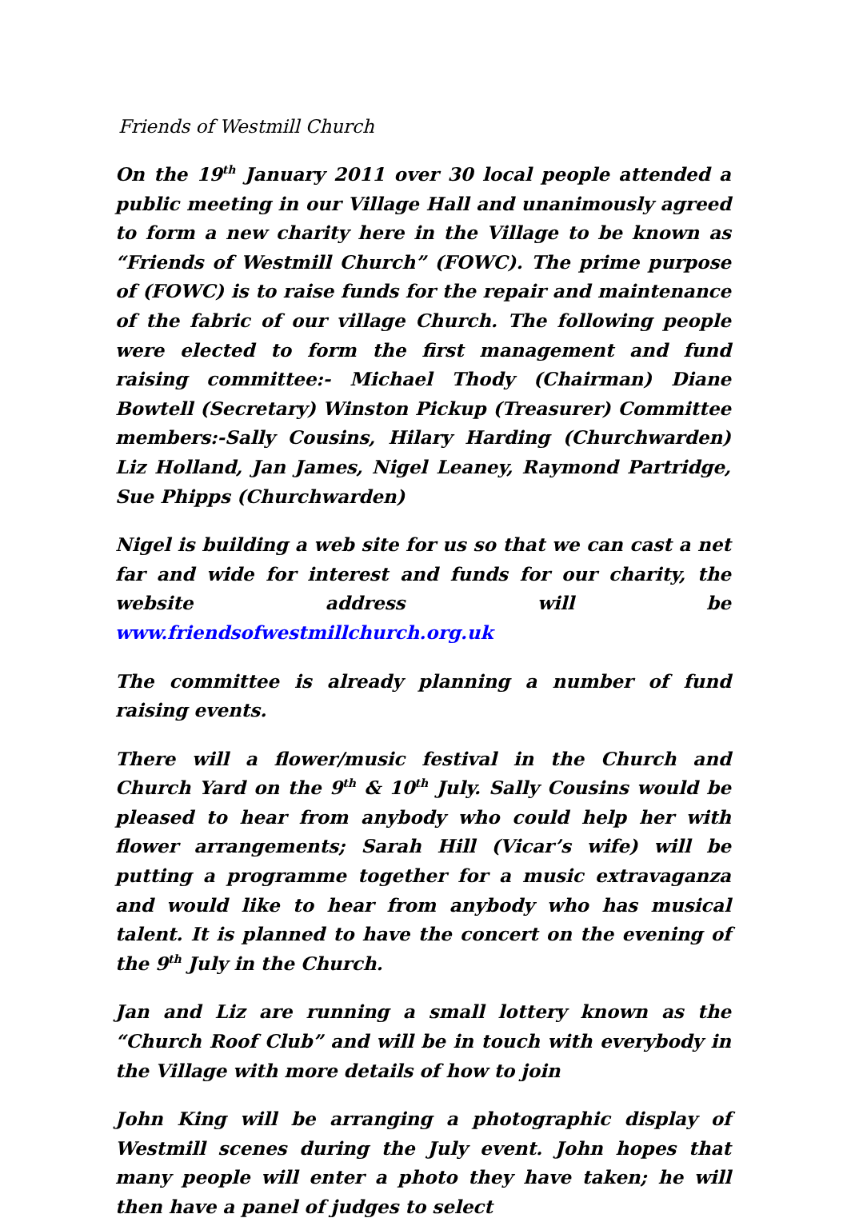Friends of Westmill Church
On the 19<sup>th</sup> January 2011 over 30 local people attended a public meeting in our Village Hall and unanimously agreed to form a new charity here in the Village to be known as “Friends of Westmill Church” (FOWC). The prime purpose of (FOWC) is to raise funds for the repair and maintenance of the fabric of our village Church. The following people were elected to form the first management and fund raising committee:- Michael Thody (Chairman) Diane Bowtell (Secretary) Winston Pickup (Treasurer) Committee members:-Sally Cousins, Hilary Harding (Churchwarden) Liz Holland, Jan James, Nigel Leaney, Raymond Partridge, Sue Phipps (Churchwarden)
Nigel is building a web site for us so that we can cast a net far and wide for interest and funds for our charity, the website address will be www.friendsofwestmillchurch.org.uk
The committee is already planning a number of fund raising events.
There will a flower/music festival in the Church and Church Yard on the 9<sup>th</sup> & 10<sup>th</sup> July. Sally Cousins would be pleased to hear from anybody who could help her with flower arrangements; Sarah Hill (Vicar’s wife) will be putting a programme together for a music extravaganza and would like to hear from anybody who has musical talent. It is planned to have the concert on the evening of the 9<sup>th</sup> July in the Church.
Jan and Liz are running a small lottery known as the “Church Roof Club” and will be in touch with everybody in the Village with more details of how to join
John King will be arranging a photographic display of Westmill scenes during the July event. John hopes that many people will enter a photo they have taken; he will then have a panel of judges to select